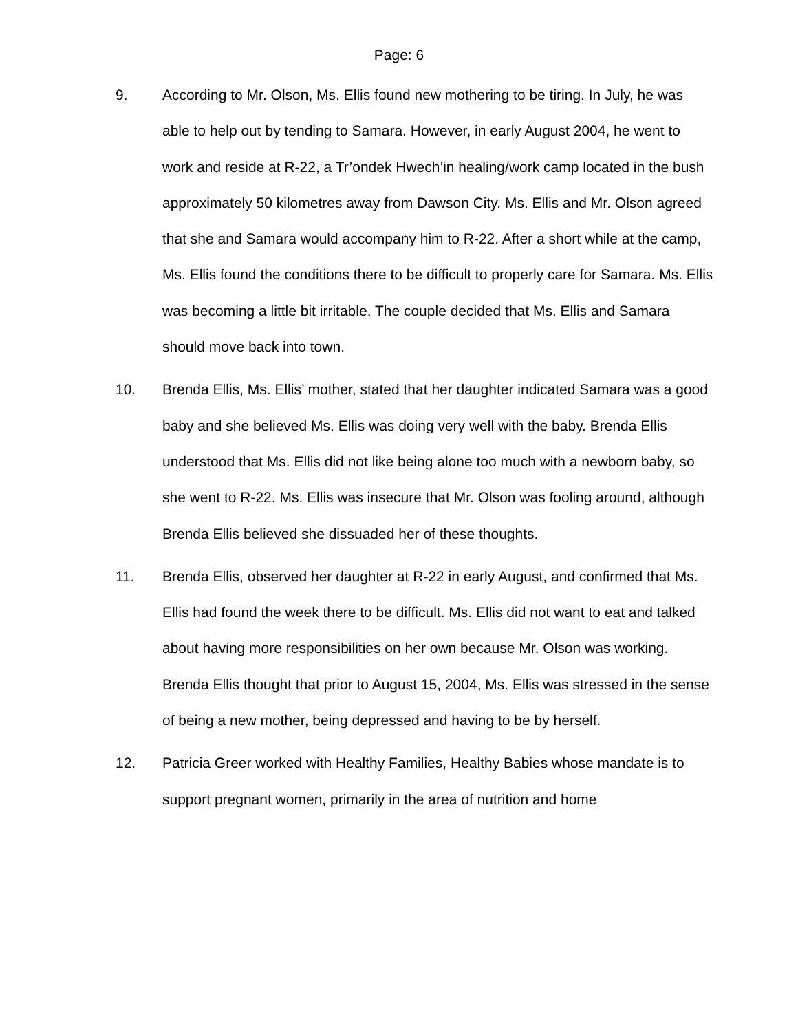Page: 6
9. According to Mr. Olson, Ms. Ellis found new mothering to be tiring. In July, he was able to help out by tending to Samara. However, in early August 2004, he went to work and reside at R-22, a Tr’ondek Hwech’in healing/work camp located in the bush approximately 50 kilometres away from Dawson City. Ms. Ellis and Mr. Olson agreed that she and Samara would accompany him to R-22. After a short while at the camp, Ms. Ellis found the conditions there to be difficult to properly care for Samara. Ms. Ellis was becoming a little bit irritable. The couple decided that Ms. Ellis and Samara should move back into town.
10. Brenda Ellis, Ms. Ellis’ mother, stated that her daughter indicated Samara was a good baby and she believed Ms. Ellis was doing very well with the baby. Brenda Ellis understood that Ms. Ellis did not like being alone too much with a newborn baby, so she went to R-22. Ms. Ellis was insecure that Mr. Olson was fooling around, although Brenda Ellis believed she dissuaded her of these thoughts.
11. Brenda Ellis, observed her daughter at R-22 in early August, and confirmed that Ms. Ellis had found the week there to be difficult. Ms. Ellis did not want to eat and talked about having more responsibilities on her own because Mr. Olson was working. Brenda Ellis thought that prior to August 15, 2004, Ms. Ellis was stressed in the sense of being a new mother, being depressed and having to be by herself.
12. Patricia Greer worked with Healthy Families, Healthy Babies whose mandate is to support pregnant women, primarily in the area of nutrition and home